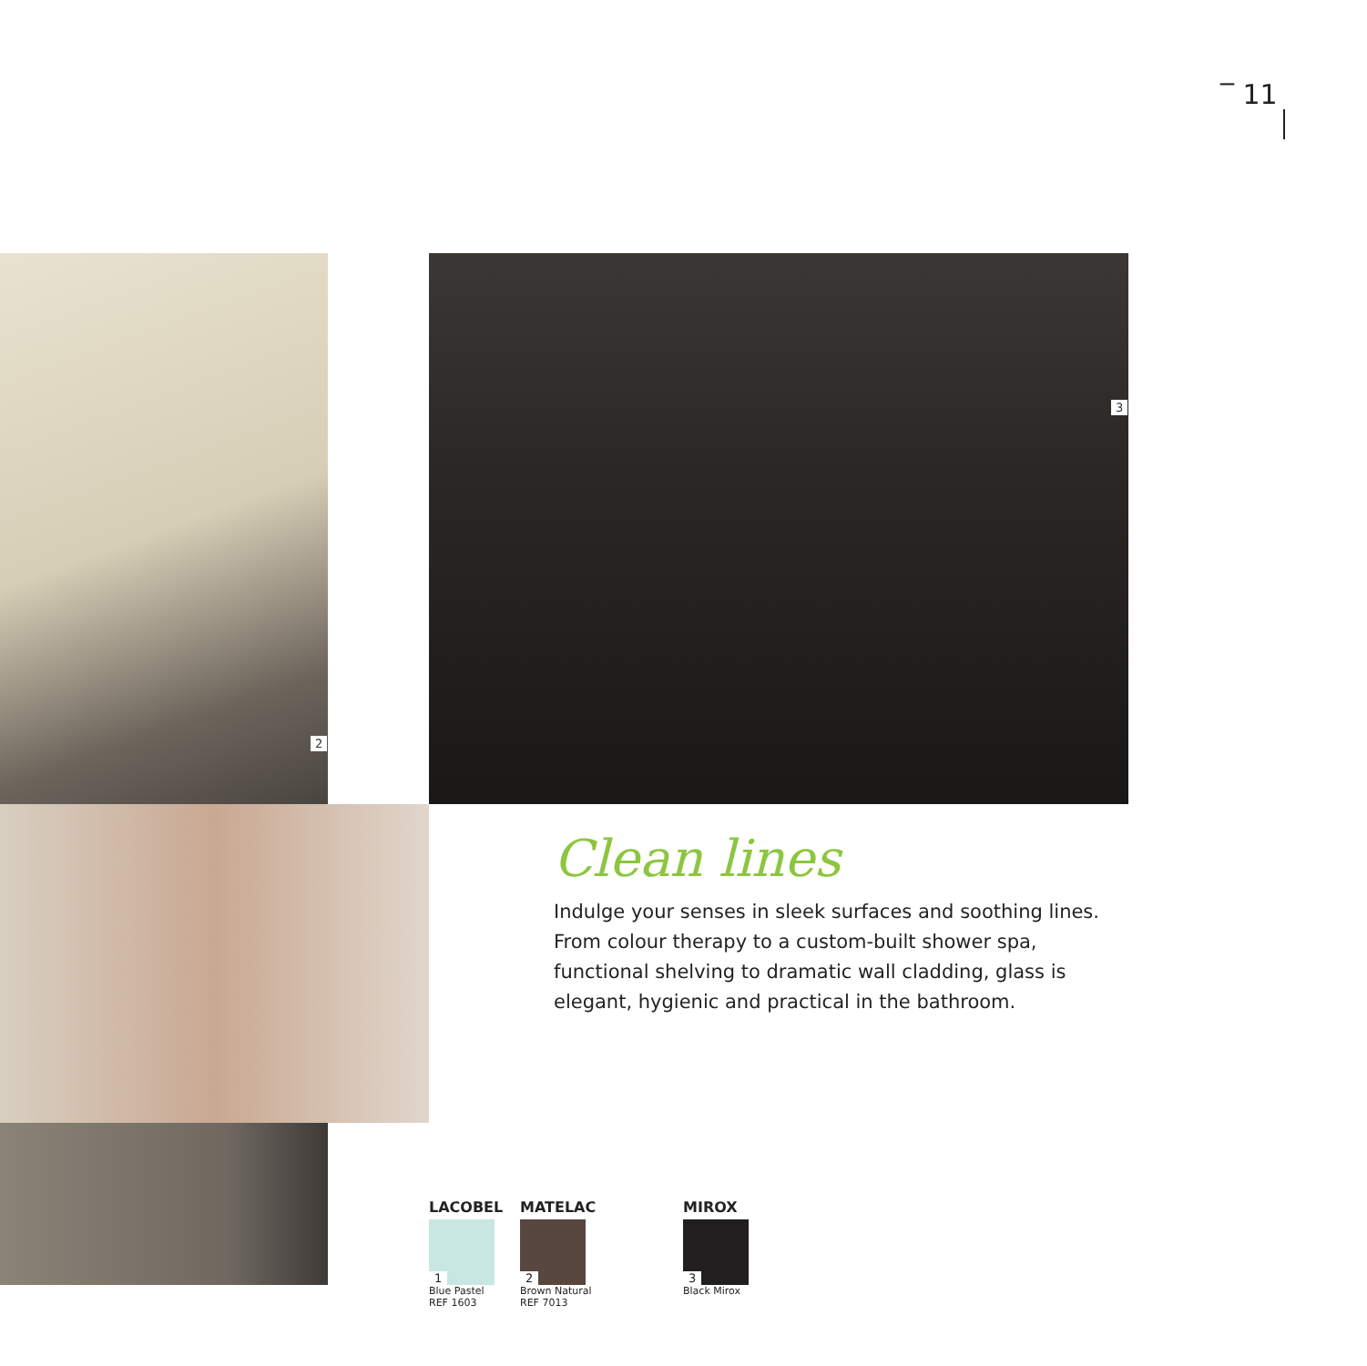‾ 11
2
3
Clean lines
Indulge your senses in sleek surfaces and soothing lines. From colour therapy to a custom-built shower spa, functional shelving to dramatic wall cladding, glass is elegant, hygienic and practical in the bathroom.
LACOBEL
1
Blue Pastel
REF 1603
MATELAC
2
Brown Natural
REF 7013
MIROX
3
Black Mirox